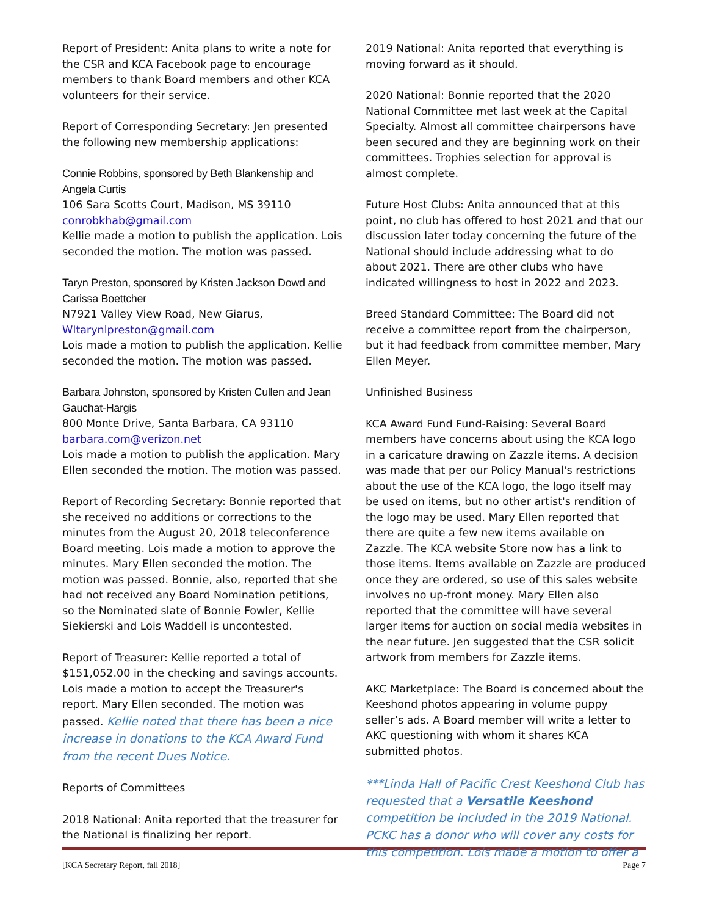Report of President: Anita plans to write a note for the CSR and KCA Facebook page to encourage members to thank Board members and other KCA volunteers for their service.
Report of Corresponding Secretary: Jen presented the following new membership applications:
Connie Robbins, sponsored by Beth Blankenship and Angela Curtis
106 Sara Scotts Court, Madison, MS 39110
conrobkhab@gmail.com
Kellie made a motion to publish the application. Lois seconded the motion. The motion was passed.
Taryn Preston, sponsored by Kristen Jackson Dowd and Carissa Boettcher
N7921 Valley View Road, New Giarus,
WItarynlpreston@gmail.com
Lois made a motion to publish the application. Kellie seconded the motion. The motion was passed.
Barbara Johnston, sponsored by Kristen Cullen and Jean Gauchat-Hargis
800 Monte Drive, Santa Barbara, CA 93110
barbara.com@verizon.net
Lois made a motion to publish the application. Mary Ellen seconded the motion. The motion was passed.
Report of Recording Secretary: Bonnie reported that she received no additions or corrections to the minutes from the August 20, 2018 teleconference Board meeting. Lois made a motion to approve the minutes. Mary Ellen seconded the motion. The motion was passed. Bonnie, also, reported that she had not received any Board Nomination petitions, so the Nominated slate of Bonnie Fowler, Kellie Siekierski and Lois Waddell is uncontested.
Report of Treasurer: Kellie reported a total of $151,052.00 in the checking and savings accounts. Lois made a motion to accept the Treasurer's report. Mary Ellen seconded. The motion was passed. Kellie noted that there has been a nice increase in donations to the KCA Award Fund from the recent Dues Notice.
Reports of Committees
2018 National: Anita reported that the treasurer for the National is finalizing her report.
2019 National: Anita reported that everything is moving forward as it should.
2020 National: Bonnie reported that the 2020 National Committee met last week at the Capital Specialty. Almost all committee chairpersons have been secured and they are beginning work on their committees. Trophies selection for approval is almost complete.
Future Host Clubs: Anita announced that at this point, no club has offered to host 2021 and that our discussion later today concerning the future of the National should include addressing what to do about 2021. There are other clubs who have indicated willingness to host in 2022 and 2023.
Breed Standard Committee: The Board did not receive a committee report from the chairperson, but it had feedback from committee member, Mary Ellen Meyer.
Unfinished Business
KCA Award Fund Fund-Raising: Several Board members have concerns about using the KCA logo in a caricature drawing on Zazzle items. A decision was made that per our Policy Manual's restrictions about the use of the KCA logo, the logo itself may be used on items, but no other artist's rendition of the logo may be used. Mary Ellen reported that there are quite a few new items available on Zazzle. The KCA website Store now has a link to those items. Items available on Zazzle are produced once they are ordered, so use of this sales website involves no up-front money. Mary Ellen also reported that the committee will have several larger items for auction on social media websites in the near future. Jen suggested that the CSR solicit artwork from members for Zazzle items.
AKC Marketplace: The Board is concerned about the Keeshond photos appearing in volume puppy seller’s ads. A Board member will write a letter to AKC questioning with whom it shares KCA submitted photos.
***Linda Hall of Pacific Crest Keeshond Club has requested that a Versatile Keeshond competition be included in the 2019 National. PCKC has a donor who will cover any costs for this competition. Lois made a motion to offer a
[KCA Secretary Report, fall 2018] Page 7